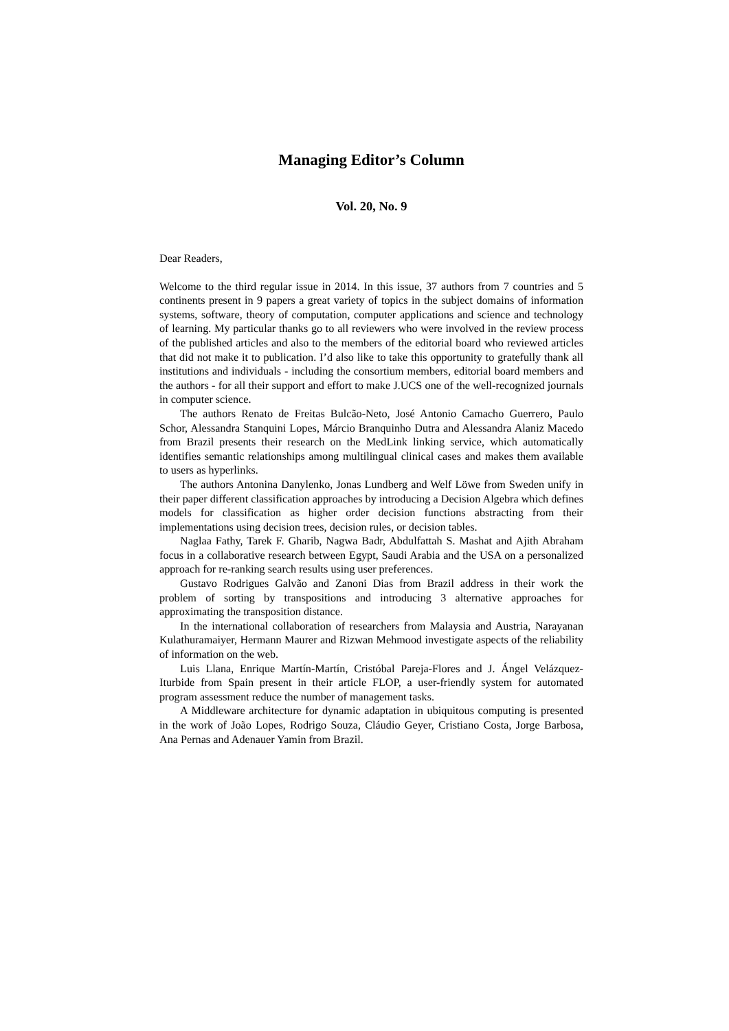Managing Editor’s Column
Vol. 20, No. 9
Dear Readers,
Welcome to the third regular issue in 2014. In this issue, 37 authors from 7 countries and 5 continents present in 9 papers a great variety of topics in the subject domains of information systems, software, theory of computation, computer applications and science and technology of learning. My particular thanks go to all reviewers who were involved in the review process of the published articles and also to the members of the editorial board who reviewed articles that did not make it to publication. I’d also like to take this opportunity to gratefully thank all institutions and individuals - including the consortium members, editorial board members and the authors - for all their support and effort to make J.UCS one of the well-recognized journals in computer science.
The authors Renato de Freitas Bulcão-Neto, José Antonio Camacho Guerrero, Paulo Schor, Alessandra Stanquini Lopes, Márcio Branquinho Dutra and Alessandra Alaniz Macedo from Brazil presents their research on the MedLink linking service, which automatically identifies semantic relationships among multilingual clinical cases and makes them available to users as hyperlinks.
The authors Antonina Danylenko, Jonas Lundberg and Welf Löwe from Sweden unify in their paper different classification approaches by introducing a Decision Algebra which defines models for classification as higher order decision functions abstracting from their implementations using decision trees, decision rules, or decision tables.
Naglaa Fathy, Tarek F. Gharib, Nagwa Badr, Abdulfattah S. Mashat and Ajith Abraham focus in a collaborative research between Egypt, Saudi Arabia and the USA on a personalized approach for re-ranking search results using user preferences.
Gustavo Rodrigues Galvão and Zanoni Dias from Brazil address in their work the problem of sorting by transpositions and introducing 3 alternative approaches for approximating the transposition distance.
In the international collaboration of researchers from Malaysia and Austria, Narayanan Kulathuramaiyer, Hermann Maurer and Rizwan Mehmood investigate aspects of the reliability of information on the web.
Luis Llana, Enrique Martín-Martín, Cristóbal Pareja-Flores and J. Ángel Velázquez-Iturbide from Spain present in their article FLOP, a user-friendly system for automated program assessment reduce the number of management tasks.
A Middleware architecture for dynamic adaptation in ubiquitous computing is presented in the work of João Lopes, Rodrigo Souza, Cláudio Geyer, Cristiano Costa, Jorge Barbosa, Ana Pernas and Adenauer Yamin from Brazil.